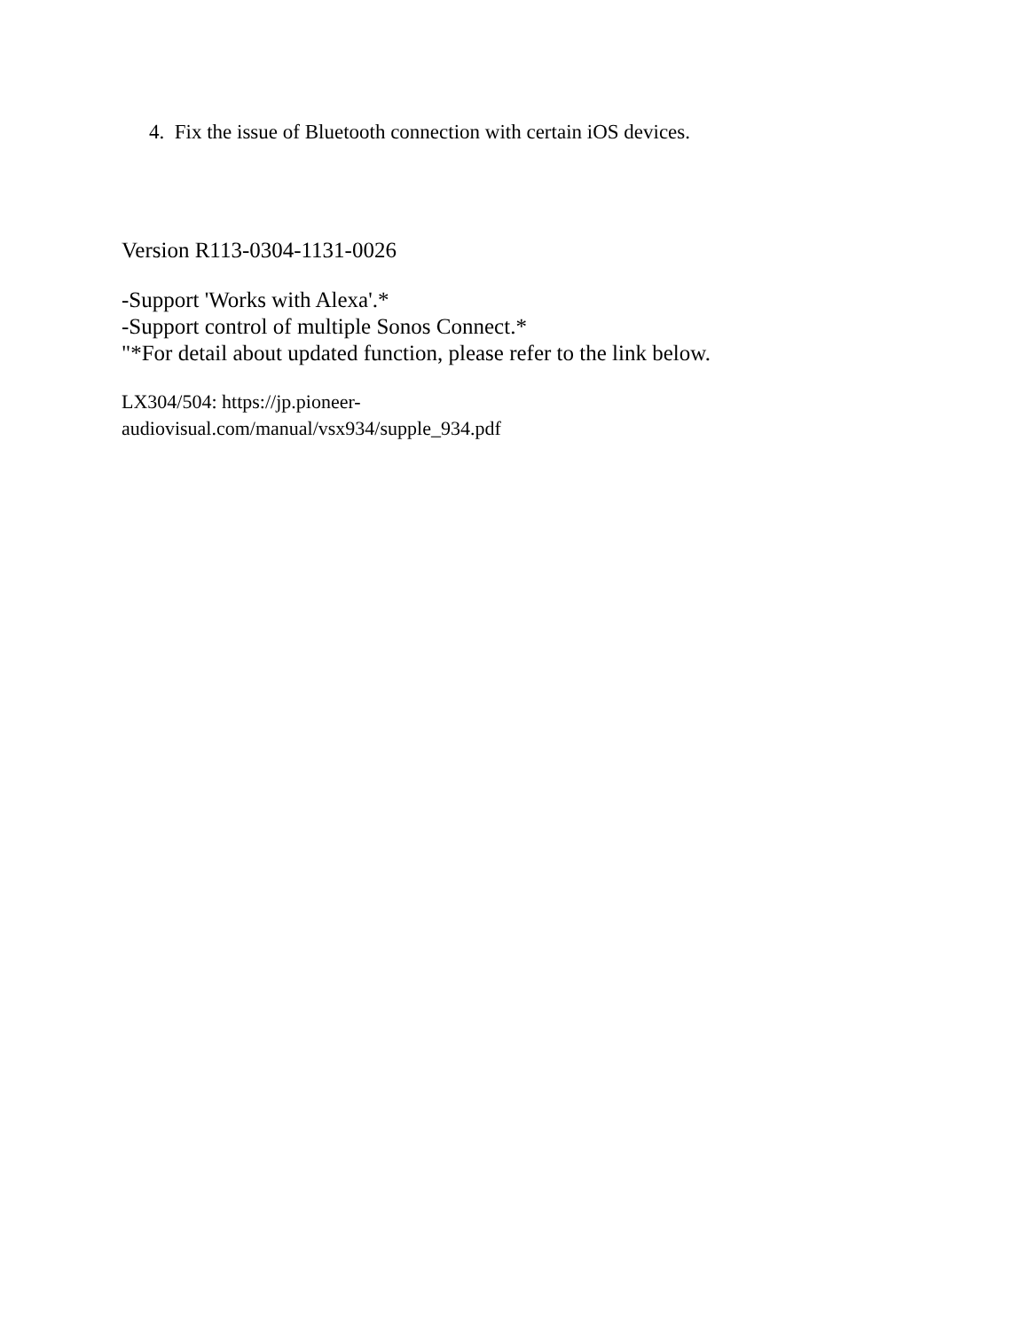4. Fix the issue of Bluetooth connection with certain iOS devices.
Version R113-0304-1131-0026
-Support 'Works with Alexa'.*
-Support control of multiple Sonos Connect.*
"*For detail about updated function, please refer to the link below.
LX304/504: https://jp.pioneer-
audiovisual.com/manual/vsx934/supple_934.pdf